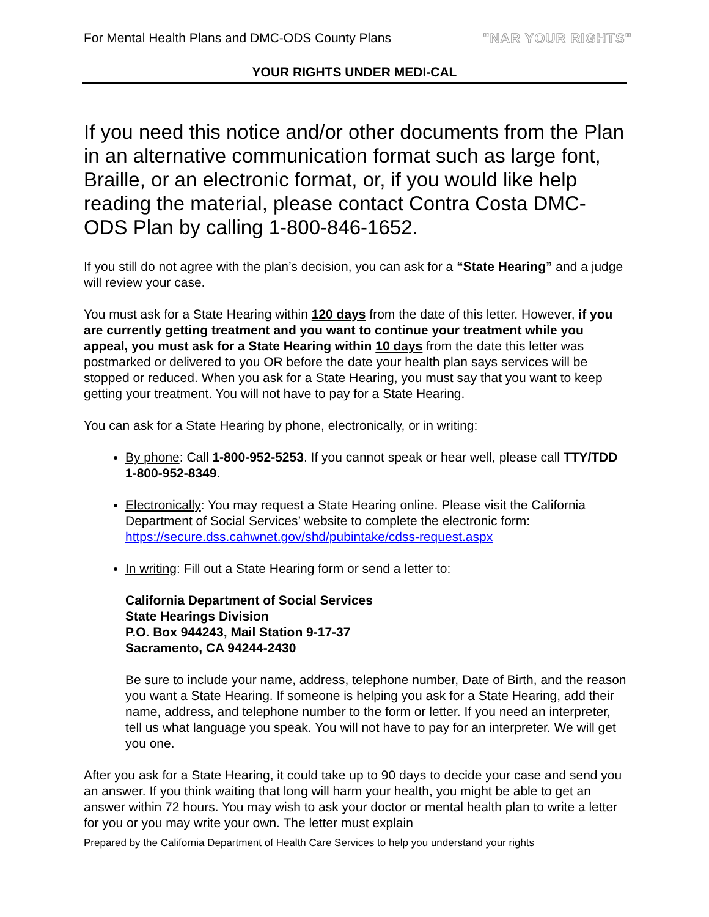For Mental Health Plans and DMC-ODS County Plans "NAR YOUR RIGHTS"
YOUR RIGHTS UNDER MEDI-CAL
If you need this notice and/or other documents from the Plan in an alternative communication format such as large font, Braille, or an electronic format, or, if you would like help reading the material, please contact Contra Costa DMC-ODS Plan by calling 1-800-846-1652.
If you still do not agree with the plan’s decision, you can ask for a “State Hearing” and a judge will review your case.
You must ask for a State Hearing within 120 days from the date of this letter. However, if you are currently getting treatment and you want to continue your treatment while you appeal, you must ask for a State Hearing within 10 days from the date this letter was postmarked or delivered to you OR before the date your health plan says services will be stopped or reduced. When you ask for a State Hearing, you must say that you want to keep getting your treatment. You will not have to pay for a State Hearing.
You can ask for a State Hearing by phone, electronically, or in writing:
By phone: Call 1-800-952-5253. If you cannot speak or hear well, please call TTY/TDD 1-800-952-8349.
Electronically: You may request a State Hearing online. Please visit the California Department of Social Services’ website to complete the electronic form: https://secure.dss.cahwnet.gov/shd/pubintake/cdss-request.aspx
In writing: Fill out a State Hearing form or send a letter to:
California Department of Social Services
State Hearings Division
P.O. Box 944243, Mail Station 9-17-37
Sacramento, CA 94244-2430
Be sure to include your name, address, telephone number, Date of Birth, and the reason you want a State Hearing. If someone is helping you ask for a State Hearing, add their name, address, and telephone number to the form or letter. If you need an interpreter, tell us what language you speak. You will not have to pay for an interpreter. We will get you one.
After you ask for a State Hearing, it could take up to 90 days to decide your case and send you an answer. If you think waiting that long will harm your health, you might be able to get an answer within 72 hours. You may wish to ask your doctor or mental health plan to write a letter for you or you may write your own. The letter must explain
Prepared by the California Department of Health Care Services to help you understand your rights